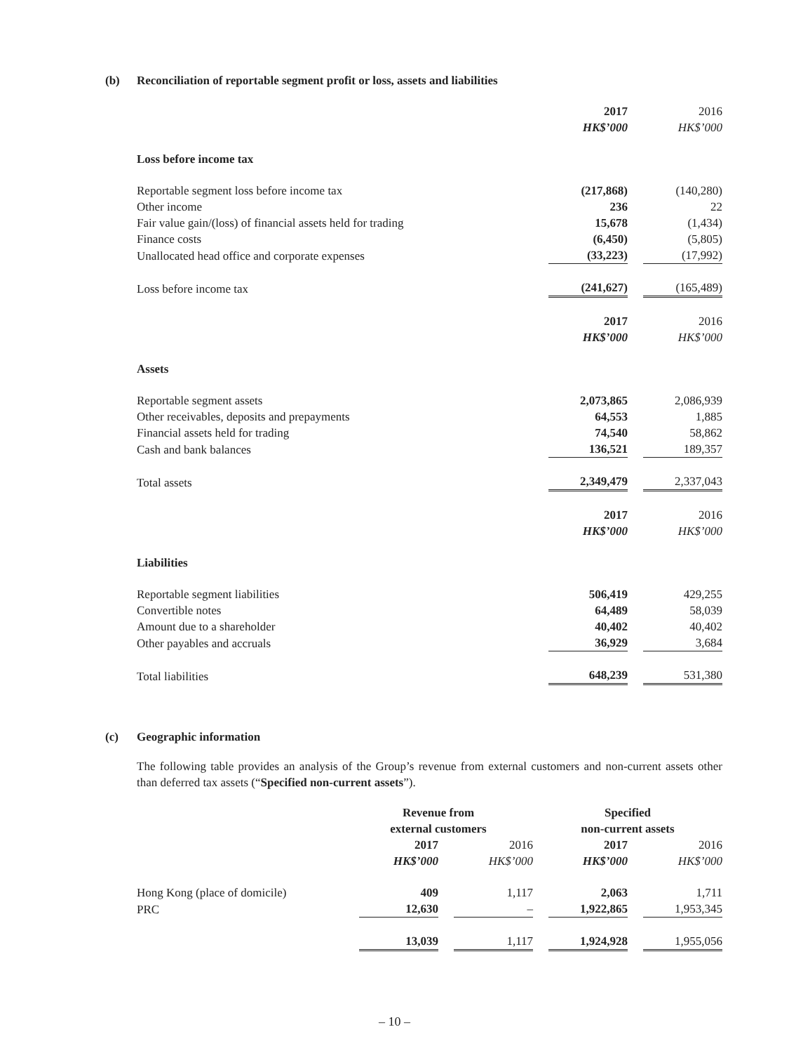(b) Reconciliation of reportable segment profit or loss, assets and liabilities
| | 2017 | 2016 |
| | HK$’000 | HK$’000 |
| Loss before income tax | | |
| Reportable segment loss before income tax | (217,868) | (140,280) |
| Other income | 236 | 22 |
| Fair value gain/(loss) of financial assets held for trading | 15,678 | (1,434) |
| Finance costs | (6,450) | (5,805) |
| Unallocated head office and corporate expenses | (33,223) | (17,992) |
| Loss before income tax | (241,627) | (165,489) |
| | 2017 | 2016 |
| | HK$’000 | HK$’000 |
| Assets | | |
| Reportable segment assets | 2,073,865 | 2,086,939 |
| Other receivables, deposits and prepayments | 64,553 | 1,885 |
| Financial assets held for trading | 74,540 | 58,862 |
| Cash and bank balances | 136,521 | 189,357 |
| Total assets | 2,349,479 | 2,337,043 |
| | 2017 | 2016 |
| | HK$’000 | HK$’000 |
| Liabilities | | |
| Reportable segment liabilities | 506,419 | 429,255 |
| Convertible notes | 64,489 | 58,039 |
| Amount due to a shareholder | 40,402 | 40,402 |
| Other payables and accruals | 36,929 | 3,684 |
| Total liabilities | 648,239 | 531,380 |
(c) Geographic information
The following table provides an analysis of the Group’s revenue from external customers and non-current assets other than deferred tax assets (“Specified non-current assets”).
| | Revenue from external customers | | Specified non-current assets | |
| | 2017 | 2016 | 2017 | 2016 |
| | HK$’000 | HK$’000 | HK$’000 | HK$’000 |
| Hong Kong (place of domicile) | 409 | 1,117 | 2,063 | 1,711 |
| PRC | 12,630 | – | 1,922,865 | 1,953,345 |
| | 13,039 | 1,117 | 1,924,928 | 1,955,056 |
– 10 –